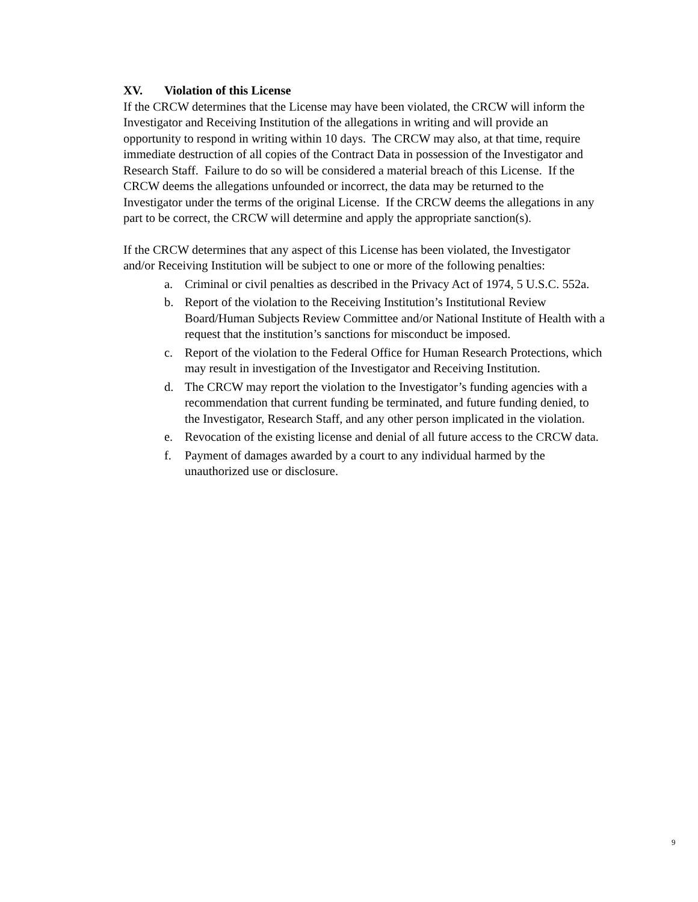XV. Violation of this License
If the CRCW determines that the License may have been violated, the CRCW will inform the Investigator and Receiving Institution of the allegations in writing and will provide an opportunity to respond in writing within 10 days. The CRCW may also, at that time, require immediate destruction of all copies of the Contract Data in possession of the Investigator and Research Staff. Failure to do so will be considered a material breach of this License. If the CRCW deems the allegations unfounded or incorrect, the data may be returned to the Investigator under the terms of the original License. If the CRCW deems the allegations in any part to be correct, the CRCW will determine and apply the appropriate sanction(s).
If the CRCW determines that any aspect of this License has been violated, the Investigator and/or Receiving Institution will be subject to one or more of the following penalties:
a. Criminal or civil penalties as described in the Privacy Act of 1974, 5 U.S.C. 552a.
b. Report of the violation to the Receiving Institution’s Institutional Review Board/Human Subjects Review Committee and/or National Institute of Health with a request that the institution’s sanctions for misconduct be imposed.
c. Report of the violation to the Federal Office for Human Research Protections, which may result in investigation of the Investigator and Receiving Institution.
d. The CRCW may report the violation to the Investigator’s funding agencies with a recommendation that current funding be terminated, and future funding denied, to the Investigator, Research Staff, and any other person implicated in the violation.
e. Revocation of the existing license and denial of all future access to the CRCW data.
f. Payment of damages awarded by a court to any individual harmed by the unauthorized use or disclosure.
9